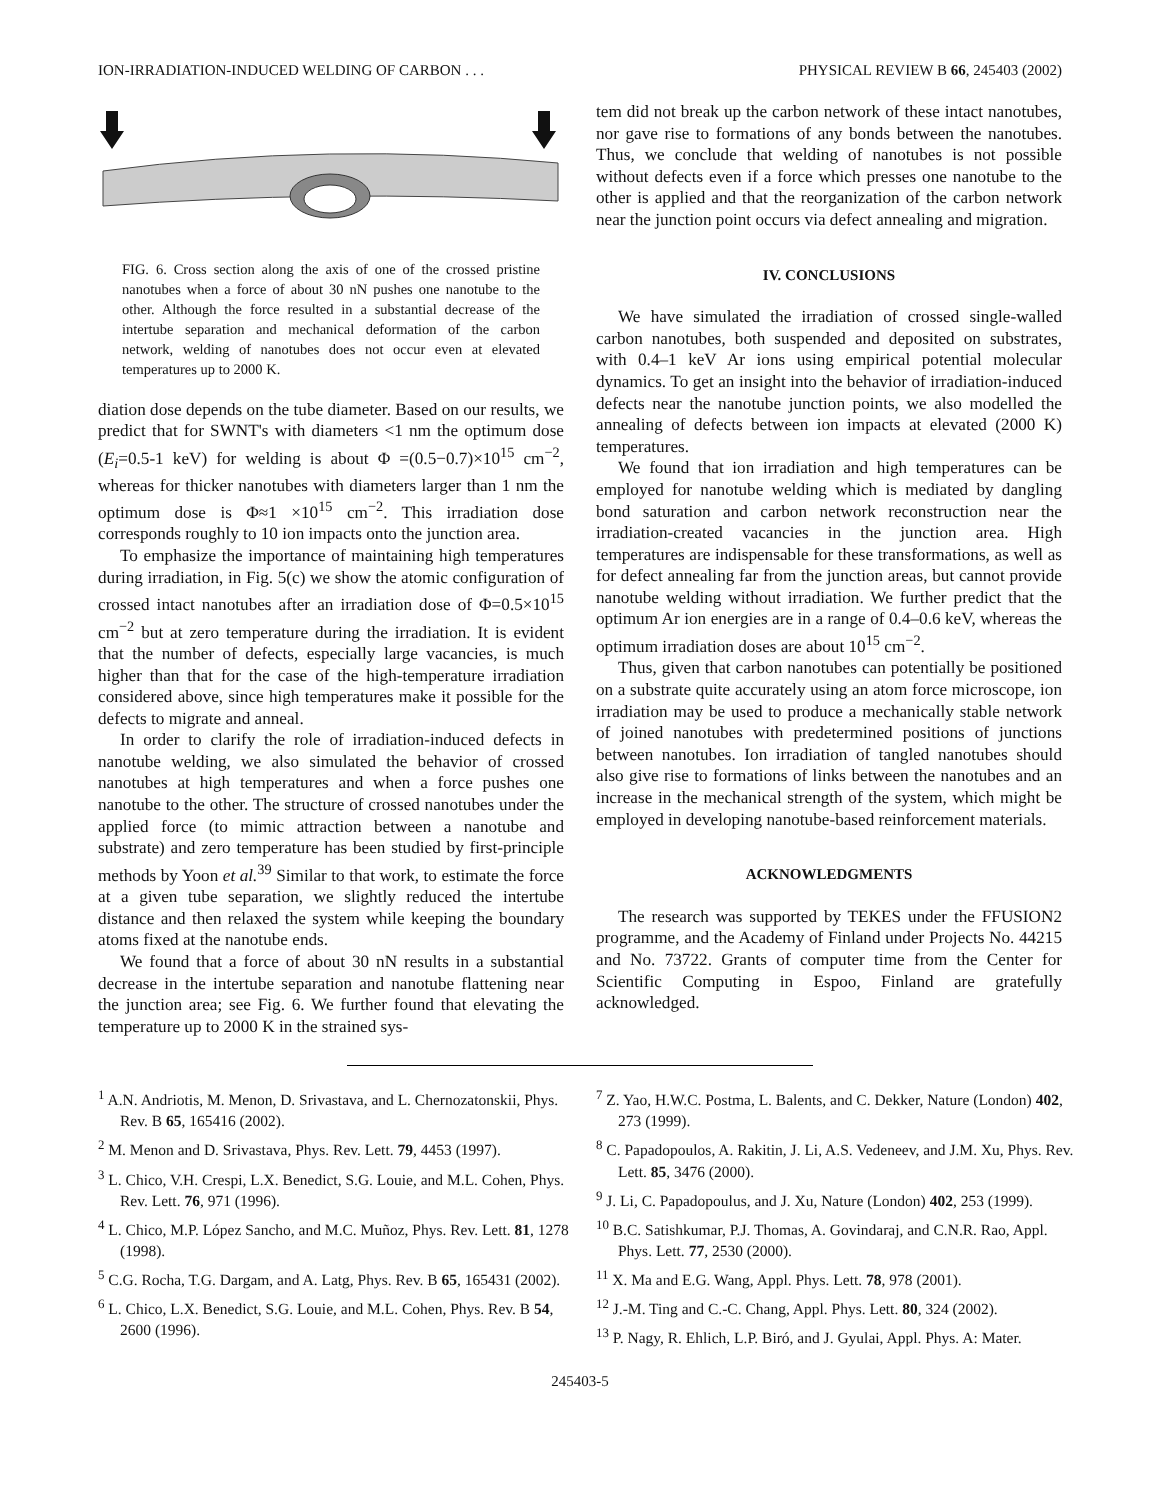ION-IRRADIATION-INDUCED WELDING OF CARBON . . . PHYSICAL REVIEW B 66, 245403 (2002)
FIG. 6. Cross section along the axis of one of the crossed pristine nanotubes when a force of about 30 nN pushes one nanotube to the other. Although the force resulted in a substantial decrease of the intertube separation and mechanical deformation of the carbon network, welding of nanotubes does not occur even at elevated temperatures up to 2000 K.
diation dose depends on the tube diameter. Based on our results, we predict that for SWNT's with diameters <1 nm the optimum dose (E<sub>i</sub>=0.5-1 keV) for welding is about Φ =(0.5−0.7)×10<sup>15</sup> cm<sup>−2</sup>, whereas for thicker nanotubes with diameters larger than 1 nm the optimum dose is Φ≈1 ×10<sup>15</sup> cm<sup>−2</sup>. This irradiation dose corresponds roughly to 10 ion impacts onto the junction area.
To emphasize the importance of maintaining high temperatures during irradiation, in Fig. 5(c) we show the atomic configuration of crossed intact nanotubes after an irradiation dose of Φ=0.5×10<sup>15</sup> cm<sup>−2</sup> but at zero temperature during the irradiation. It is evident that the number of defects, especially large vacancies, is much higher than that for the case of the high-temperature irradiation considered above, since high temperatures make it possible for the defects to migrate and anneal.
In order to clarify the role of irradiation-induced defects in nanotube welding, we also simulated the behavior of crossed nanotubes at high temperatures and when a force pushes one nanotube to the other. The structure of crossed nanotubes under the applied force (to mimic attraction between a nanotube and substrate) and zero temperature has been studied by first-principle methods by Yoon et al.<sup>39</sup> Similar to that work, to estimate the force at a given tube separation, we slightly reduced the intertube distance and then relaxed the system while keeping the boundary atoms fixed at the nanotube ends.
We found that a force of about 30 nN results in a substantial decrease in the intertube separation and nanotube flattening near the junction area; see Fig. 6. We further found that elevating the temperature up to 2000 K in the strained sys-
tem did not break up the carbon network of these intact nanotubes, nor gave rise to formations of any bonds between the nanotubes. Thus, we conclude that welding of nanotubes is not possible without defects even if a force which presses one nanotube to the other is applied and that the reorganization of the carbon network near the junction point occurs via defect annealing and migration.
IV. CONCLUSIONS
We have simulated the irradiation of crossed single-walled carbon nanotubes, both suspended and deposited on substrates, with 0.4–1 keV Ar ions using empirical potential molecular dynamics. To get an insight into the behavior of irradiation-induced defects near the nanotube junction points, we also modelled the annealing of defects between ion impacts at elevated (2000 K) temperatures.
We found that ion irradiation and high temperatures can be employed for nanotube welding which is mediated by dangling bond saturation and carbon network reconstruction near the irradiation-created vacancies in the junction area. High temperatures are indispensable for these transformations, as well as for defect annealing far from the junction areas, but cannot provide nanotube welding without irradiation. We further predict that the optimum Ar ion energies are in a range of 0.4–0.6 keV, whereas the optimum irradiation doses are about 10<sup>15</sup> cm<sup>−2</sup>.
Thus, given that carbon nanotubes can potentially be positioned on a substrate quite accurately using an atom force microscope, ion irradiation may be used to produce a mechanically stable network of joined nanotubes with predetermined positions of junctions between nanotubes. Ion irradiation of tangled nanotubes should also give rise to formations of links between the nanotubes and an increase in the mechanical strength of the system, which might be employed in developing nanotube-based reinforcement materials.
ACKNOWLEDGMENTS
The research was supported by TEKES under the FFUSION2 programme, and the Academy of Finland under Projects No. 44215 and No. 73722. Grants of computer time from the Center for Scientific Computing in Espoo, Finland are gratefully acknowledged.
<sup>1</sup> A.N. Andriotis, M. Menon, D. Srivastava, and L. Chernozatonskii, Phys. Rev. B 65, 165416 (2002).
<sup>2</sup> M. Menon and D. Srivastava, Phys. Rev. Lett. 79, 4453 (1997).
<sup>3</sup> L. Chico, V.H. Crespi, L.X. Benedict, S.G. Louie, and M.L. Cohen, Phys. Rev. Lett. 76, 971 (1996).
<sup>4</sup> L. Chico, M.P. López Sancho, and M.C. Muñoz, Phys. Rev. Lett. 81, 1278 (1998).
<sup>5</sup> C.G. Rocha, T.G. Dargam, and A. Latg, Phys. Rev. B 65, 165431 (2002).
<sup>6</sup> L. Chico, L.X. Benedict, S.G. Louie, and M.L. Cohen, Phys. Rev. B 54, 2600 (1996).
<sup>7</sup> Z. Yao, H.W.C. Postma, L. Balents, and C. Dekker, Nature (London) 402, 273 (1999).
<sup>8</sup> C. Papadopoulos, A. Rakitin, J. Li, A.S. Vedeneev, and J.M. Xu, Phys. Rev. Lett. 85, 3476 (2000).
<sup>9</sup> J. Li, C. Papadopoulus, and J. Xu, Nature (London) 402, 253 (1999).
<sup>10</sup> B.C. Satishkumar, P.J. Thomas, A. Govindaraj, and C.N.R. Rao, Appl. Phys. Lett. 77, 2530 (2000).
<sup>11</sup> X. Ma and E.G. Wang, Appl. Phys. Lett. 78, 978 (2001).
<sup>12</sup> J.-M. Ting and C.-C. Chang, Appl. Phys. Lett. 80, 324 (2002).
<sup>13</sup> P. Nagy, R. Ehlich, L.P. Biró, and J. Gyulai, Appl. Phys. A: Mater.
245403-5